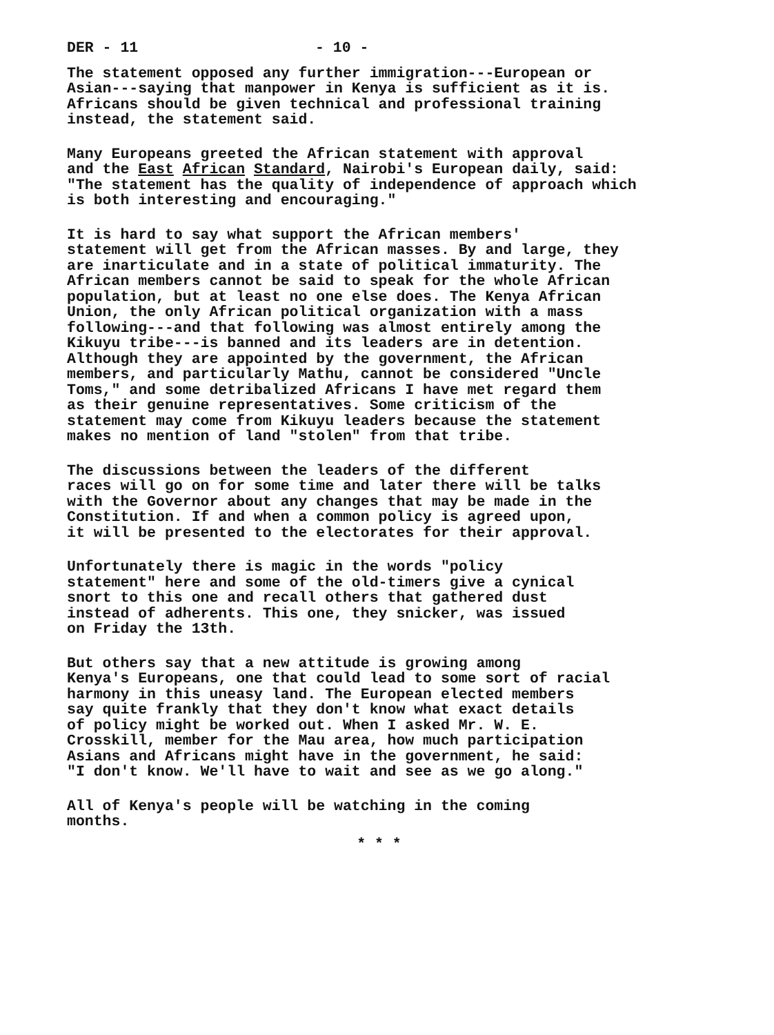DER - 11 - 10 -
The statement opposed any further immigration---European or Asian---saying that manpower in Kenya is sufficient as it is. Africans should be given technical and professional training instead, the statement said.
Many Europeans greeted the African statement with approval and the East African Standard, Nairobi's European daily, said: "The statement has the quality of independence of approach which is both interesting and encouraging."
It is hard to say what support the African members' statement will get from the African masses. By and large, they are inarticulate and in a state of political immaturity. The African members cannot be said to speak for the whole African population, but at least no one else does. The Kenya African Union, the only African political organization with a mass following---and that following was almost entirely among the Kikuyu tribe---is banned and its leaders are in detention. Although they are appointed by the government, the African members, and particularly Mathu, cannot be considered "Uncle Toms," and some detribalized Africans I have met regard them as their genuine representatives. Some criticism of the statement may come from Kikuyu leaders because the statement makes no mention of land "stolen" from that tribe.
The discussions between the leaders of the different races will go on for some time and later there will be talks with the Governor about any changes that may be made in the Constitution. If and when a common policy is agreed upon, it will be presented to the electorates for their approval.
Unfortunately there is magic in the words "policy statement" here and some of the old-timers give a cynical snort to this one and recall others that gathered dust instead of adherents. This one, they snicker, was issued on Friday the 13th.
But others say that a new attitude is growing among Kenya's Europeans, one that could lead to some sort of racial harmony in this uneasy land. The European elected members say quite frankly that they don't know what exact details of policy might be worked out. When I asked Mr. W. E. Crosskill, member for the Mau area, how much participation Asians and Africans might have in the government, he said: "I don't know. We'll have to wait and see as we go along."
All of Kenya's people will be watching in the coming months.
* * *